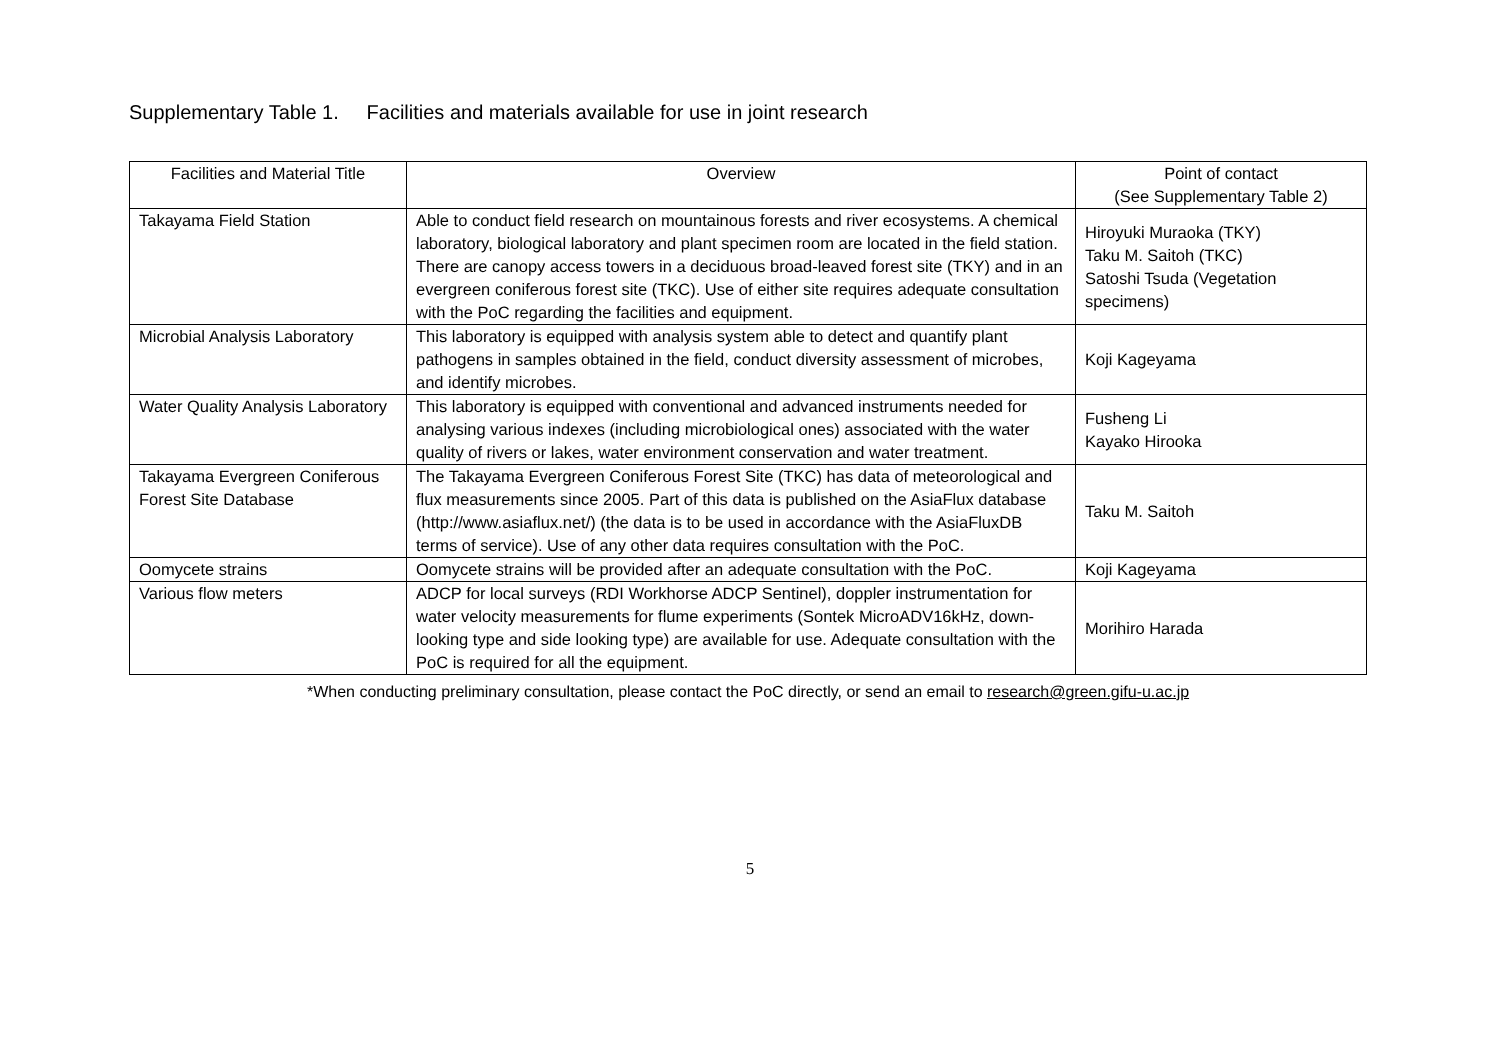Supplementary Table 1. Facilities and materials available for use in joint research
| Facilities and Material Title | Overview | Point of contact (See Supplementary Table 2) |
| --- | --- | --- |
| Takayama Field Station | Able to conduct field research on mountainous forests and river ecosystems. A chemical laboratory, biological laboratory and plant specimen room are located in the field station. There are canopy access towers in a deciduous broad-leaved forest site (TKY) and in an evergreen coniferous forest site (TKC). Use of either site requires adequate consultation with the PoC regarding the facilities and equipment. | Hiroyuki Muraoka (TKY) Taku M. Saitoh (TKC) Satoshi Tsuda (Vegetation specimens) |
| Microbial Analysis Laboratory | This laboratory is equipped with analysis system able to detect and quantify plant pathogens in samples obtained in the field, conduct diversity assessment of microbes, and identify microbes. | Koji Kageyama |
| Water Quality Analysis Laboratory | This laboratory is equipped with conventional and advanced instruments needed for analysing various indexes (including microbiological ones) associated with the water quality of rivers or lakes, water environment conservation and water treatment. | Fusheng Li Kayako Hirooka |
| Takayama Evergreen Coniferous Forest Site Database | The Takayama Evergreen Coniferous Forest Site (TKC) has data of meteorological and flux measurements since 2005. Part of this data is published on the AsiaFlux database (http://www.asiaflux.net/) (the data is to be used in accordance with the AsiaFluxDB terms of service). Use of any other data requires consultation with the PoC. | Taku M. Saitoh |
| Oomycete strains | Oomycete strains will be provided after an adequate consultation with the PoC. | Koji Kageyama |
| Various flow meters | ADCP for local surveys (RDI Workhorse ADCP Sentinel), doppler instrumentation for water velocity measurements for flume experiments (Sontek MicroADV16kHz, down-looking type and side looking type) are available for use. Adequate consultation with the PoC is required for all the equipment. | Morihiro Harada |
*When conducting preliminary consultation, please contact the PoC directly, or send an email to research@green.gifu-u.ac.jp
5